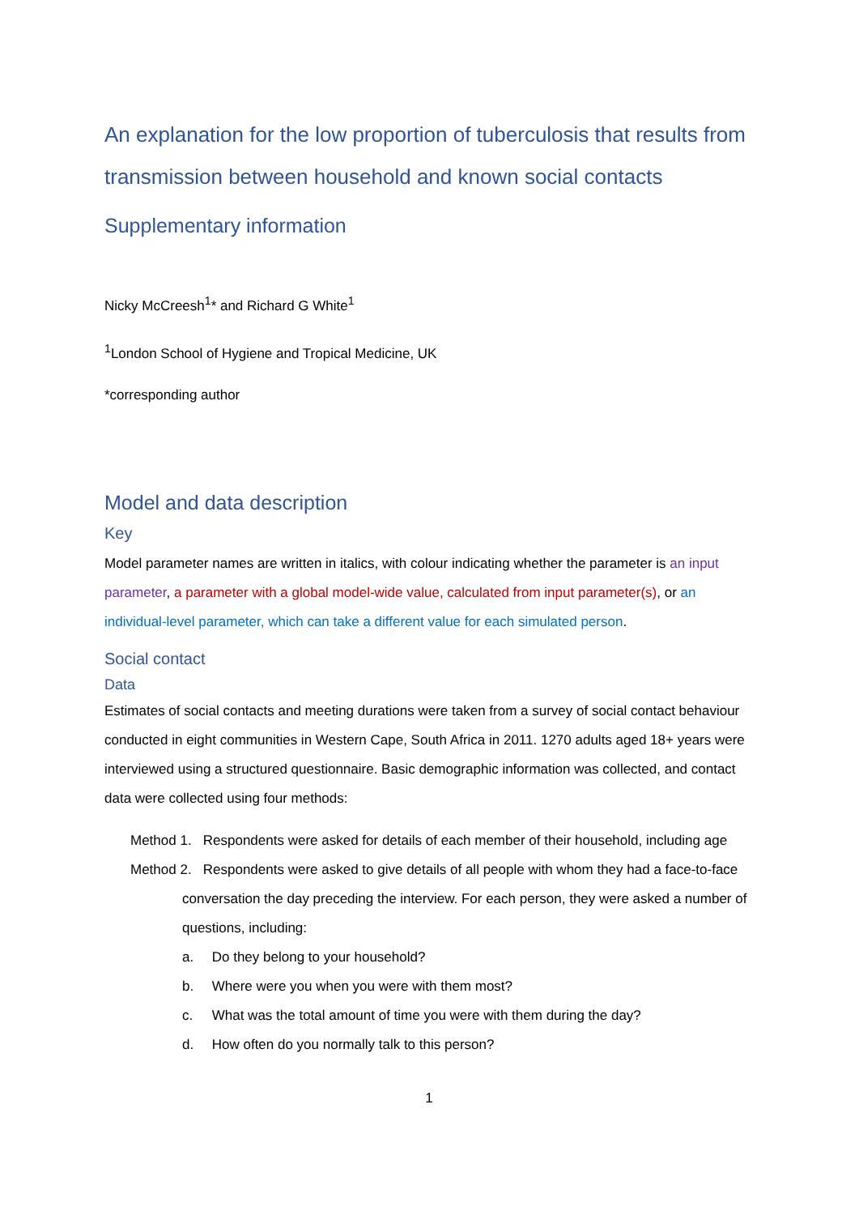An explanation for the low proportion of tuberculosis that results from transmission between household and known social contacts
Supplementary information
Nicky McCreesh<sup>1</sup>* and Richard G White<sup>1</sup>
<sup>1</sup> London School of Hygiene and Tropical Medicine, UK
*corresponding author
Model and data description
Key
Model parameter names are written in italics, with colour indicating whether the parameter is an input parameter, a parameter with a global model-wide value, calculated from input parameter(s), or an individual-level parameter, which can take a different value for each simulated person.
Social contact
Data
Estimates of social contacts and meeting durations were taken from a survey of social contact behaviour conducted in eight communities in Western Cape, South Africa in 2011. 1270 adults aged 18+ years were interviewed using a structured questionnaire. Basic demographic information was collected, and contact data were collected using four methods:
Method 1. Respondents were asked for details of each member of their household, including age
Method 2. Respondents were asked to give details of all people with whom they had a face-to-face conversation the day preceding the interview. For each person, they were asked a number of questions, including:
a. Do they belong to your household?
b. Where were you when you were with them most?
c. What was the total amount of time you were with them during the day?
d. How often do you normally talk to this person?
1